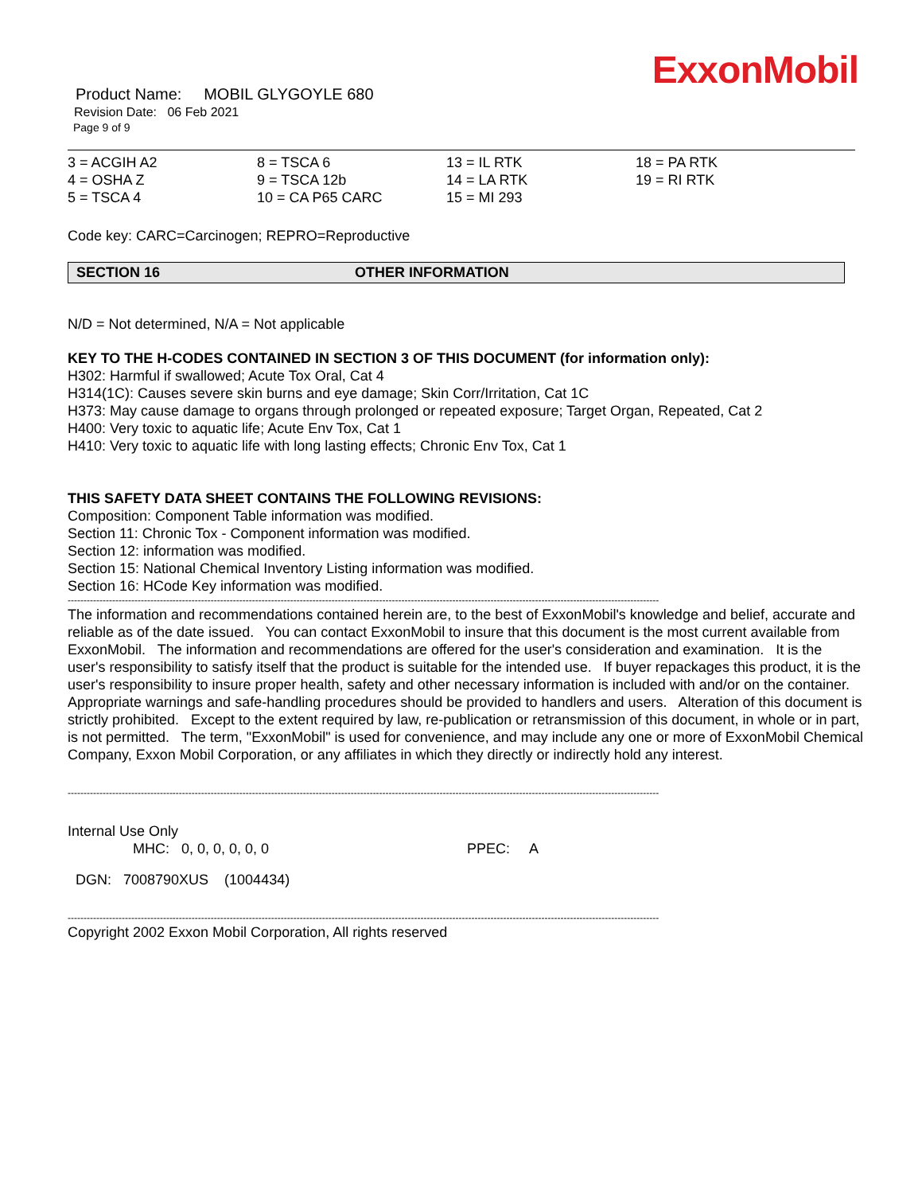ExxonMobil
Product Name: MOBIL GLYGOYLE 680
Revision Date: 06 Feb 2021
Page 9 of 9
| 3 = ACGIH A2 | 8 = TSCA 6 | 13 = IL RTK | 18 = PA RTK |
| 4 = OSHA Z | 9 = TSCA 12b | 14 = LA RTK | 19 = RI RTK |
| 5 = TSCA 4 | 10 = CA P65 CARC | 15 = MI 293 | |
Code key: CARC=Carcinogen; REPRO=Reproductive
SECTION 16 OTHER INFORMATION
N/D = Not determined, N/A = Not applicable
KEY TO THE H-CODES CONTAINED IN SECTION 3 OF THIS DOCUMENT (for information only):
H302: Harmful if swallowed; Acute Tox Oral, Cat 4
H314(1C): Causes severe skin burns and eye damage; Skin Corr/Irritation, Cat 1C
H373: May cause damage to organs through prolonged or repeated exposure; Target Organ, Repeated, Cat 2
H400: Very toxic to aquatic life; Acute Env Tox, Cat 1
H410: Very toxic to aquatic life with long lasting effects; Chronic Env Tox, Cat 1
THIS SAFETY DATA SHEET CONTAINS THE FOLLOWING REVISIONS:
Composition: Component Table information was modified.
Section 11: Chronic Tox - Component information was modified.
Section 12: information was modified.
Section 15: National Chemical Inventory Listing information was modified.
Section 16: HCode Key information was modified.
------------------------------------------------------------------------------------------------------------------------------------------------------------------------------------------
The information and recommendations contained herein are, to the best of ExxonMobil's knowledge and belief, accurate and reliable as of the date issued. You can contact ExxonMobil to insure that this document is the most current available from ExxonMobil. The information and recommendations are offered for the user's consideration and examination. It is the user's responsibility to satisfy itself that the product is suitable for the intended use. If buyer repackages this product, it is the user's responsibility to insure proper health, safety and other necessary information is included with and/or on the container. Appropriate warnings and safe-handling procedures should be provided to handlers and users. Alteration of this document is strictly prohibited. Except to the extent required by law, re-publication or retransmission of this document, in whole or in part, is not permitted. The term, "ExxonMobil" is used for convenience, and may include any one or more of ExxonMobil Chemical Company, Exxon Mobil Corporation, or any affiliates in which they directly or indirectly hold any interest.
------------------------------------------------------------------------------------------------------------------------------------------------------------------------------------------
Internal Use Only
MHC: 0, 0, 0, 0, 0, 0 PPEC: A
DGN: 7008790XUS (1004434)
------------------------------------------------------------------------------------------------------------------------------------------------------------------------------------------
Copyright 2002 Exxon Mobil Corporation, All rights reserved